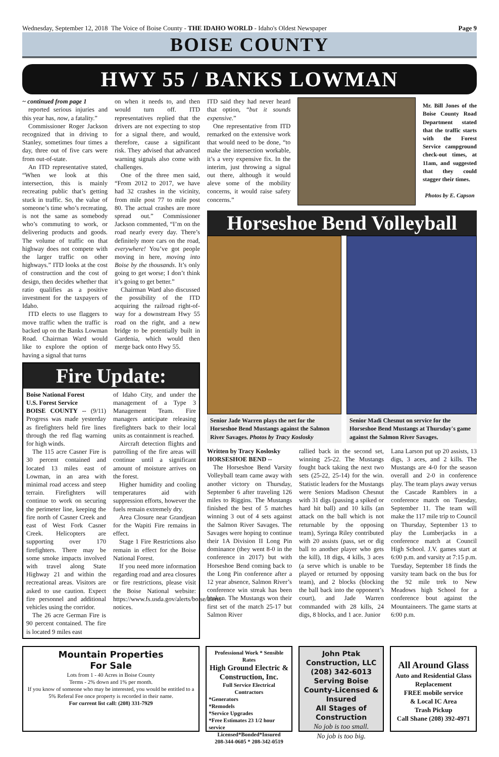Wednesday, September 12, 2018 The Voice of Boise County - THE IDAHO WORLD - Idaho's Oldest Newspaper Page 9
BOISE COUNTY
HWY 55 / BANKS LOWMAN
~ continued from page 1
reported serious injuries and this year has, now, a fatality.”
Commissioner Roger Jackson recognized that in driving to Stanley, sometimes four times a day, three out of five cars were from out-of-state.
An ITD representative stated, “When we look at this intersection, this is mainly recreating public that’s getting stuck in traffic. So, the value of someone’s time who’s recreating, is not the same as somebody who’s commuting to work, or delivering products and goods. The volume of traffic on that highway does not compete with the larger traffic on other highways.” ITD looks at the cost of construction and the cost of design, then decides whether that ratio qualifies as a positive investment for the taxpayers of Idaho.
ITD elects to use flaggers to move traffic when the traffic is backed up on the Banks Lowman Road. Chairman Ward would like to explore the option of having a signal that turns
on when it needs to, and then would turn off. ITD representatives replied that the drivers are not expecting to stop for a signal there, and would, therefore, cause a significant risk. They advised that advanced warning signals also come with challenges.
One of the three men said, “From 2012 to 2017, we have had 32 crashes in the vicinity, from mile post 77 to mile post 80. The actual crashes are more spread out.” Commissioner Jackson commented, “I’m on the road nearly every day. There’s definitely more cars on the road, everywhere! You’ve got people moving in here, moving into Boise by the thousands. It’s only going to get worse; I don’t think it’s going to get better.”
Chairman Ward also discussed the possibility of the ITD acquiring the railroad right-of-way for a downstream Hwy 55 road on the right, and a new bridge to be potentially built in Gardenia, which would then merge back onto Hwy 55.
Fire Update:
Boise National Forest
U.S. Forest Service
BOISE COUNTY -- (9/11) Progress was made yesterday as firefighters held fire lines through the red flag warning for high winds.
The 115 acre Casner Fire is 30 percent contained and located 13 miles east of Lowman, in an area with minimal road access and steep terrain. Firefighters will continue to work on securing the perimeter line, keeping the fire north of Casner Creek and east of West Fork Casner Creek. Helicopters are supporting over 170 firefighters. There may be some smoke impacts involved with travel along State Highway 21 and within the recreational areas. Visitors are asked to use caution. Expect fire personnel and additional vehicles using the corridor.
The 26 acre German Fire is 90 percent contained. The fire is located 9 miles east
of Idaho City, and under the management of a Type 3 Management Team. Fire managers anticipate releasing firefighters back to their local units as containment is reached.
Aircraft detection flights and patrolling of the fire areas will continue until a significant amount of moisture arrives on the forest.
Higher humidity and cooling temperatures aid with suppression efforts, however the fuels remain extremely dry.
Area Closure near Grandjean for the Wapiti Fire remains in effect.
Stage 1 Fire Restrictions also remain in effect for the Boise National Forest.
If you need more information regarding road and area closures or fire restrictions, please visit the Boise National website: https://www.fs.usda.gov/alerts/boise/alerts-notices.
ITD said they had never heard that option, “but it sounds expensive.”
One representative from ITD remarked on the extensive work that would need to be done, “to make the intersection workable, it’s a very expensive fix. In the interim, just throwing a signal out there, although it would aleve some of the mobility concerns, it would raise safety concerns.”
Mr. Bill Jones of the Boise County Road Department stated that the traffic starts with the Forest Service campground check-out times, at 11am, and suggested that they could stagger their times.
Photos by E. Capson
Horseshoe Bend Volleyball
Senior Jade Warren plays the net for the Horseshoe Bend Mustangs against the Salmon River Savages. Photos by Tracy Koslosky
Senior Madi Chesnut on service for the Horseshoe Bend Mustangs at Thursday's game against the Salmon River Savages.
Written by Tracy Koslosky
HORSESHOE BEND --
The Horseshoe Bend Varsity Volleyball team came away with another victory on Thursday, September 6 after traveling 126 miles to Riggins. The Mustangs finished the best of 5 matches winning 3 out of 4 sets against the Salmon River Savages. The Savages were hoping to continue their 1A Division II Long Pin dominance (they went 8-0 in the conference in 2017) but with Horseshoe Bend coming back to the Long Pin conference after a 12 year absence, Salmon River’s conference win streak has been broken. The Mustangs won their first set of the match 25-17 but Salmon River
rallied back in the second set, winning 25-22. The Mustangs fought back taking the next two sets (25-22, 25-14) for the win. Statistic leaders for the Mustangs were Seniors Madison Chesnut with 31 digs (passing a spiked or hard hit ball) and 10 kills (an attack on the ball which is not returnable by the opposing team), Syringa Riley contributed with 20 assists (pass, set or dig ball to another player who gets the kill), 18 digs, 4 kills, 3 aces (a serve which is unable to be played or returned by opposing team), and 2 blocks (blocking the ball back into the opponent’s court), and Jade Warren commanded with 28 kills, 24 digs, 8 blocks, and 1 ace. Junior
Lana Larson put up 20 assists, 13 digs, 3 aces, and 2 kills. The Mustangs are 4-0 for the season overall and 2-0 in conference play. The team plays away versus the Cascade Ramblers in a conference match on Tuesday, September 11. The team will make the 117 mile trip to Council on Thursday, September 13 to play the Lumberjacks in a conference match at Council High School. J.V. games start at 6:00 p.m. and varsity at 7:15 p.m. Tuesday, September 18 finds the varsity team back on the bus for the 92 mile trek to New Meadows high School for a conference bout against the Mountaineers. The game starts at 6:00 p.m.
Mountain Properties
For Sale
Lots from 1 - 40 Acres in Boise County
Terms - 2% down and 1% per month.
If you know of someone who may be interested, you would be entitled to a 5% Referal Fee once property is recorded in their name.
For current list call: (208) 331-7929
Professional Work * Sensible Rates
High Ground Electric & Construction, Inc.
Full Service Electrical Contractors
*Generators
*Remodels
*Service Upgrades
*Free Estimates 23 1/2 hour service
Licensed*Bonded*Insured
208-344-0605 * 208-342-0519
John Ptak Construction, LLC
(208) 342-6013
Serving Boise County-Licensed & Insured
All Stages of Construction
No job is too small.
No job is too big.
All Around Glass
Auto and Residential Glass Replacement
FREE mobile service
& Local IC Area
Trash Pickup
Call Shane (208) 392-4971